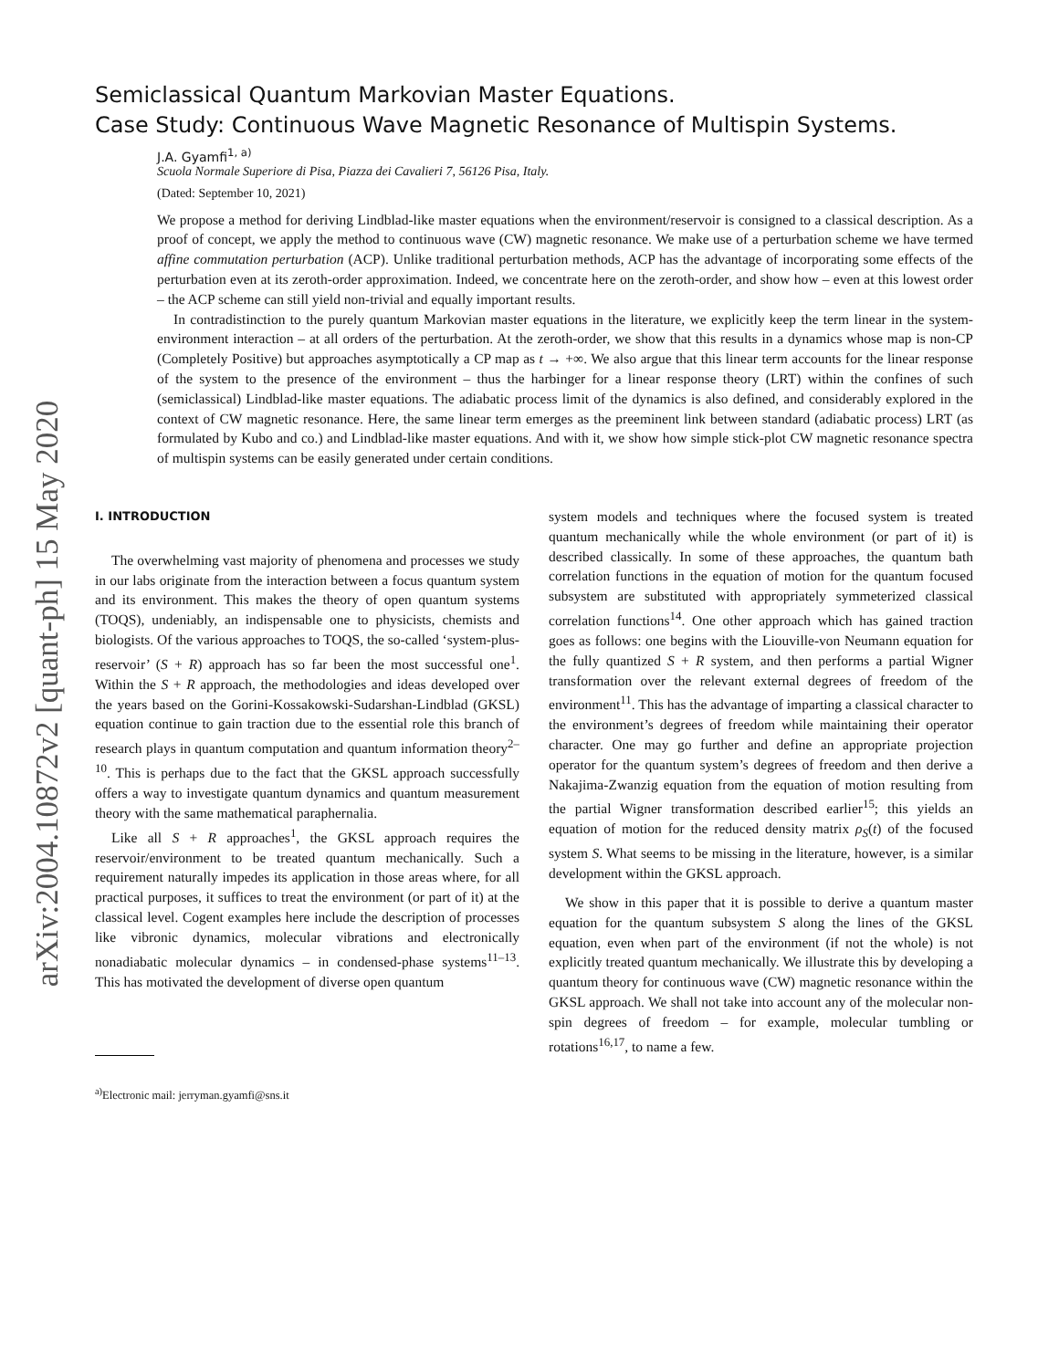arXiv:2004.10872v2 [quant-ph] 15 May 2020
Semiclassical Quantum Markovian Master Equations.
Case Study: Continuous Wave Magnetic Resonance of Multispin Systems.
J.A. Gyamfi<sup>1, a)</sup>
Scuola Normale Superiore di Pisa, Piazza dei Cavalieri 7, 56126 Pisa, Italy.
(Dated: September 10, 2021)
We propose a method for deriving Lindblad-like master equations when the environment/reservoir is consigned to a classical description. As a proof of concept, we apply the method to continuous wave (CW) magnetic resonance. We make use of a perturbation scheme we have termed affine commutation perturbation (ACP). Unlike traditional perturbation methods, ACP has the advantage of incorporating some effects of the perturbation even at its zeroth-order approximation. Indeed, we concentrate here on the zeroth-order, and show how – even at this lowest order – the ACP scheme can still yield non-trivial and equally important results.
In contradistinction to the purely quantum Markovian master equations in the literature, we explicitly keep the term linear in the system-environment interaction – at all orders of the perturbation. At the zeroth-order, we show that this results in a dynamics whose map is non-CP (Completely Positive) but approaches asymptotically a CP map as t → +∞. We also argue that this linear term accounts for the linear response of the system to the presence of the environment – thus the harbinger for a linear response theory (LRT) within the confines of such (semiclassical) Lindblad-like master equations. The adiabatic process limit of the dynamics is also defined, and considerably explored in the context of CW magnetic resonance. Here, the same linear term emerges as the preeminent link between standard (adiabatic process) LRT (as formulated by Kubo and co.) and Lindblad-like master equations. And with it, we show how simple stick-plot CW magnetic resonance spectra of multispin systems can be easily generated under certain conditions.
I. INTRODUCTION
The overwhelming vast majority of phenomena and processes we study in our labs originate from the interaction between a focus quantum system and its environment. This makes the theory of open quantum systems (TOQS), undeniably, an indispensable one to physicists, chemists and biologists. Of the various approaches to TOQS, the so-called ‘system-plus-reservoir’ (S + R) approach has so far been the most successful one<sup>1</sup>. Within the S + R approach, the methodologies and ideas developed over the years based on the Gorini-Kossakowski-Sudarshan-Lindblad (GKSL) equation continue to gain traction due to the essential role this branch of research plays in quantum computation and quantum information theory<sup>2–10</sup>. This is perhaps due to the fact that the GKSL approach successfully offers a way to investigate quantum dynamics and quantum measurement theory with the same mathematical paraphernalia.
Like all S + R approaches<sup>1</sup>, the GKSL approach requires the reservoir/environment to be treated quantum mechanically. Such a requirement naturally impedes its application in those areas where, for all practical purposes, it suffices to treat the environment (or part of it) at the classical level. Cogent examples here include the description of processes like vibronic dynamics, molecular vibrations and electronically nonadiabatic molecular dynamics – in condensed-phase systems<sup>11–13</sup>. This has motivated the development of diverse open quantum
<sup>a)</sup> Electronic mail: jerryman.gyamfi@sns.it
system models and techniques where the focused system is treated quantum mechanically while the whole environment (or part of it) is described classically. In some of these approaches, the quantum bath correlation functions in the equation of motion for the quantum focused subsystem are substituted with appropriately symmeterized classical correlation functions<sup>14</sup>. One other approach which has gained traction goes as follows: one begins with the Liouville-von Neumann equation for the fully quantized S + R system, and then performs a partial Wigner transformation over the relevant external degrees of freedom of the environment<sup>11</sup>. This has the advantage of imparting a classical character to the environment’s degrees of freedom while maintaining their operator character. One may go further and define an appropriate projection operator for the quantum system’s degrees of freedom and then derive a Nakajima-Zwanzig equation from the equation of motion resulting from the partial Wigner transformation described earlier<sup>15</sup>; this yields an equation of motion for the reduced density matrix ρ<sub>S</sub>(t) of the focused system S. What seems to be missing in the literature, however, is a similar development within the GKSL approach.
We show in this paper that it is possible to derive a quantum master equation for the quantum subsystem S along the lines of the GKSL equation, even when part of the environment (if not the whole) is not explicitly treated quantum mechanically. We illustrate this by developing a quantum theory for continuous wave (CW) magnetic resonance within the GKSL approach. We shall not take into account any of the molecular non-spin degrees of freedom – for example, molecular tumbling or rotations<sup>16,17</sup>, to name a few.